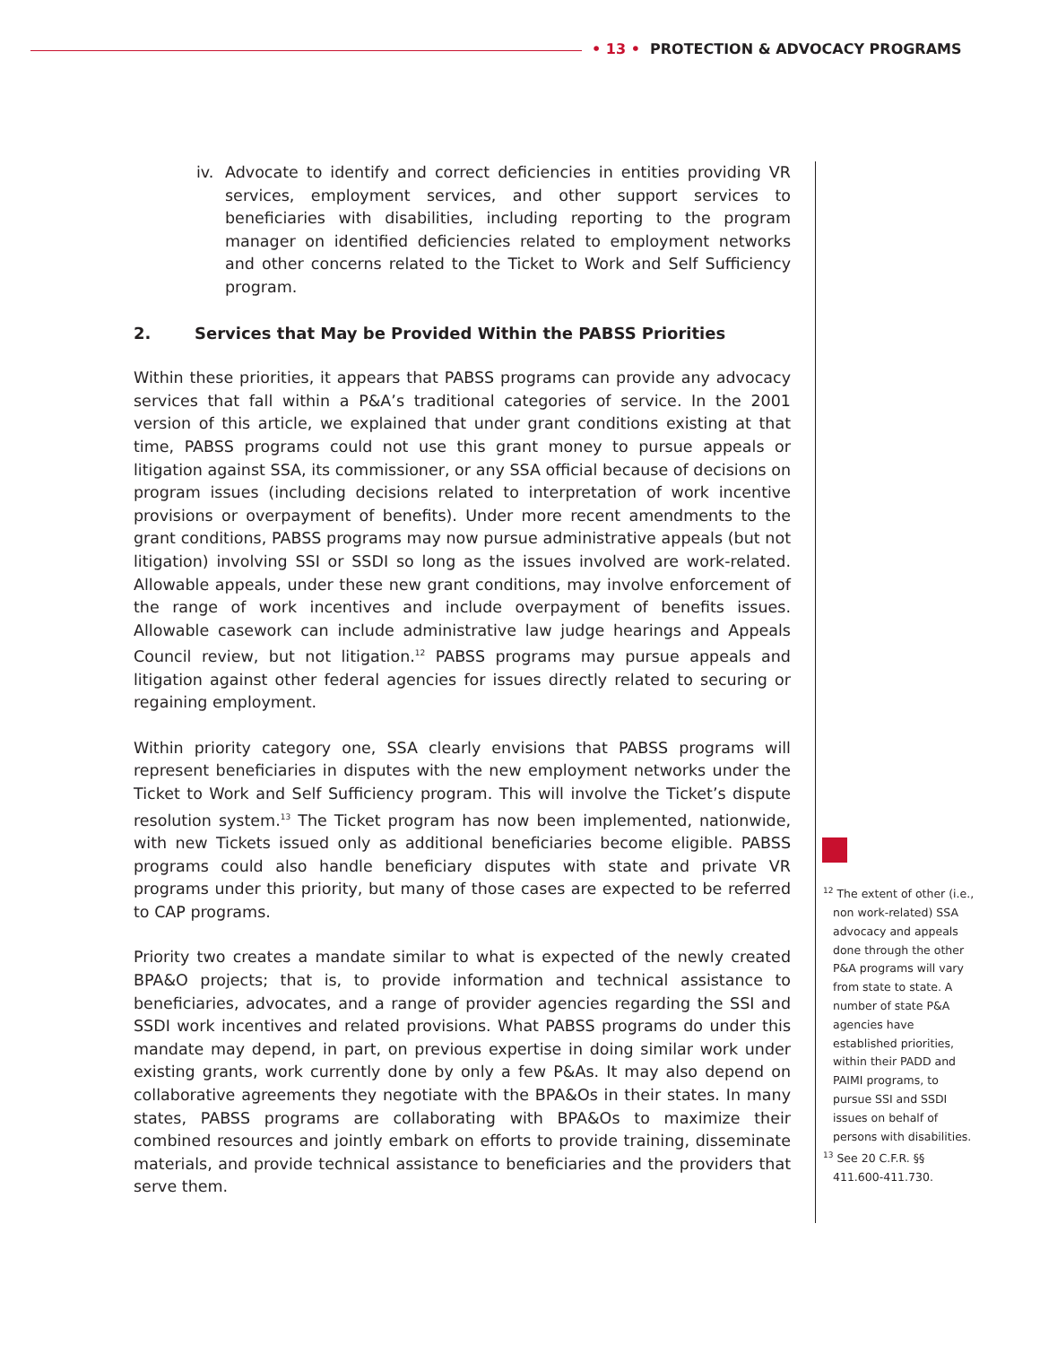• 13 • PROTECTION & ADVOCACY PROGRAMS
iv. Advocate to identify and correct deficiencies in entities providing VR services, employment services, and other support services to beneficiaries with disabilities, including reporting to the program manager on identified deficiencies related to employment networks and other concerns related to the Ticket to Work and Self Sufficiency program.
2. Services that May be Provided Within the PABSS Priorities
Within these priorities, it appears that PABSS programs can provide any advocacy services that fall within a P&A’s traditional categories of service. In the 2001 version of this article, we explained that under grant conditions existing at that time, PABSS programs could not use this grant money to pursue appeals or litigation against SSA, its commissioner, or any SSA official because of decisions on program issues (including decisions related to interpretation of work incentive provisions or overpayment of benefits). Under more recent amendments to the grant conditions, PABSS programs may now pursue administrative appeals (but not litigation) involving SSI or SSDI so long as the issues involved are work-related. Allowable appeals, under these new grant conditions, may involve enforcement of the range of work incentives and include overpayment of benefits issues. Allowable casework can include administrative law judge hearings and Appeals Council review, but not litigation.<sup>12</sup> PABSS programs may pursue appeals and litigation against other federal agencies for issues directly related to securing or regaining employment.
Within priority category one, SSA clearly envisions that PABSS programs will represent beneficiaries in disputes with the new employment networks under the Ticket to Work and Self Sufficiency program. This will involve the Ticket’s dispute resolution system.<sup>13</sup> The Ticket program has now been implemented, nationwide, with new Tickets issued only as additional beneficiaries become eligible. PABSS programs could also handle beneficiary disputes with state and private VR programs under this priority, but many of those cases are expected to be referred to CAP programs.
Priority two creates a mandate similar to what is expected of the newly created BPA&O projects; that is, to provide information and technical assistance to beneficiaries, advocates, and a range of provider agencies regarding the SSI and SSDI work incentives and related provisions. What PABSS programs do under this mandate may depend, in part, on previous expertise in doing similar work under existing grants, work currently done by only a few P&As. It may also depend on collaborative agreements they negotiate with the BPA&Os in their states. In many states, PABSS programs are collaborating with BPA&Os to maximize their combined resources and jointly embark on efforts to provide training, disseminate materials, and provide technical assistance to beneficiaries and the providers that serve them.
<sup>12</sup> The extent of other (i.e., non work-related) SSA advocacy and appeals done through the other P&A programs will vary from state to state. A number of state P&A agencies have established priorities, within their PADD and PAIMI programs, to pursue SSI and SSDI issues on behalf of persons with disabilities.
<sup>13</sup> See 20 C.F.R. §§ 411.600-411.730.